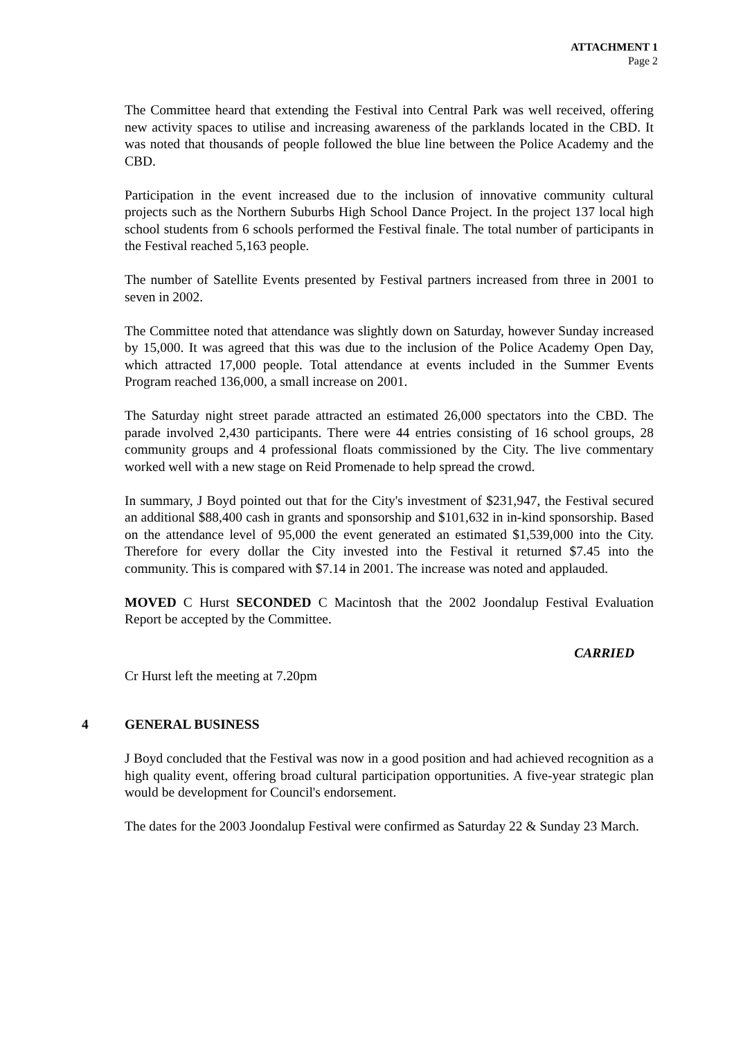ATTACHMENT 1
Page 2
The Committee heard that extending the Festival into Central Park was well received, offering new activity spaces to utilise and increasing awareness of the parklands located in the CBD. It was noted that thousands of people followed the blue line between the Police Academy and the CBD.
Participation in the event increased due to the inclusion of innovative community cultural projects such as the Northern Suburbs High School Dance Project. In the project 137 local high school students from 6 schools performed the Festival finale. The total number of participants in the Festival reached 5,163 people.
The number of Satellite Events presented by Festival partners increased from three in 2001 to seven in 2002.
The Committee noted that attendance was slightly down on Saturday, however Sunday increased by 15,000. It was agreed that this was due to the inclusion of the Police Academy Open Day, which attracted 17,000 people. Total attendance at events included in the Summer Events Program reached 136,000, a small increase on 2001.
The Saturday night street parade attracted an estimated 26,000 spectators into the CBD. The parade involved 2,430 participants. There were 44 entries consisting of 16 school groups, 28 community groups and 4 professional floats commissioned by the City. The live commentary worked well with a new stage on Reid Promenade to help spread the crowd.
In summary, J Boyd pointed out that for the City's investment of $231,947, the Festival secured an additional $88,400 cash in grants and sponsorship and $101,632 in in-kind sponsorship. Based on the attendance level of 95,000 the event generated an estimated $1,539,000 into the City. Therefore for every dollar the City invested into the Festival it returned $7.45 into the community. This is compared with $7.14 in 2001. The increase was noted and applauded.
MOVED C Hurst SECONDED C Macintosh that the 2002 Joondalup Festival Evaluation Report be accepted by the Committee.
CARRIED
Cr Hurst left the meeting at 7.20pm
4 GENERAL BUSINESS
J Boyd concluded that the Festival was now in a good position and had achieved recognition as a high quality event, offering broad cultural participation opportunities. A five-year strategic plan would be development for Council's endorsement.
The dates for the 2003 Joondalup Festival were confirmed as Saturday 22 & Sunday 23 March.